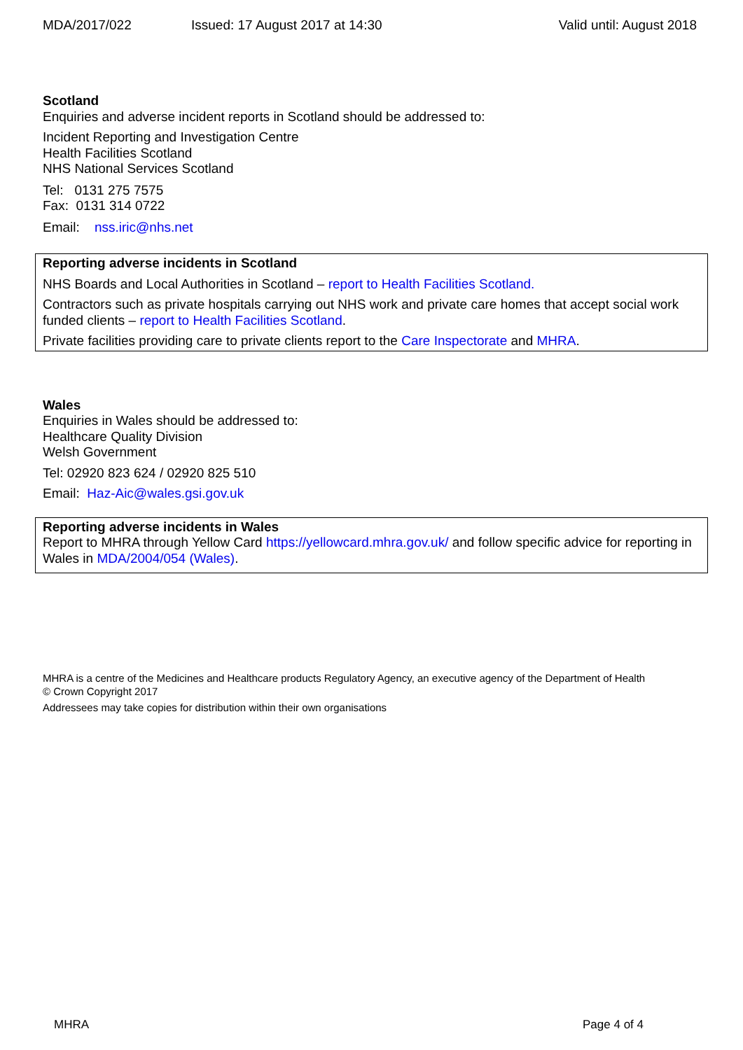MDA/2017/022 Issued: 17 August 2017 at 14:30 Valid until: August 2018
Scotland
Enquiries and adverse incident reports in Scotland should be addressed to:
Incident Reporting and Investigation Centre
Health Facilities Scotland
NHS National Services Scotland
Tel: 0131 275 7575
Fax: 0131 314 0722
Email: nss.iric@nhs.net
Reporting adverse incidents in Scotland
NHS Boards and Local Authorities in Scotland – report to Health Facilities Scotland.
Contractors such as private hospitals carrying out NHS work and private care homes that accept social work funded clients – report to Health Facilities Scotland.
Private facilities providing care to private clients report to the Care Inspectorate and MHRA.
Wales
Enquiries in Wales should be addressed to:
Healthcare Quality Division
Welsh Government
Tel: 02920 823 624 / 02920 825 510
Email: Haz-Aic@wales.gsi.gov.uk
Reporting adverse incidents in Wales
Report to MHRA through Yellow Card https://yellowcard.mhra.gov.uk/ and follow specific advice for reporting in Wales in MDA/2004/054 (Wales).
MHRA is a centre of the Medicines and Healthcare products Regulatory Agency, an executive agency of the Department of Health
© Crown Copyright 2017
Addressees may take copies for distribution within their own organisations
MHRA Page 4 of 4